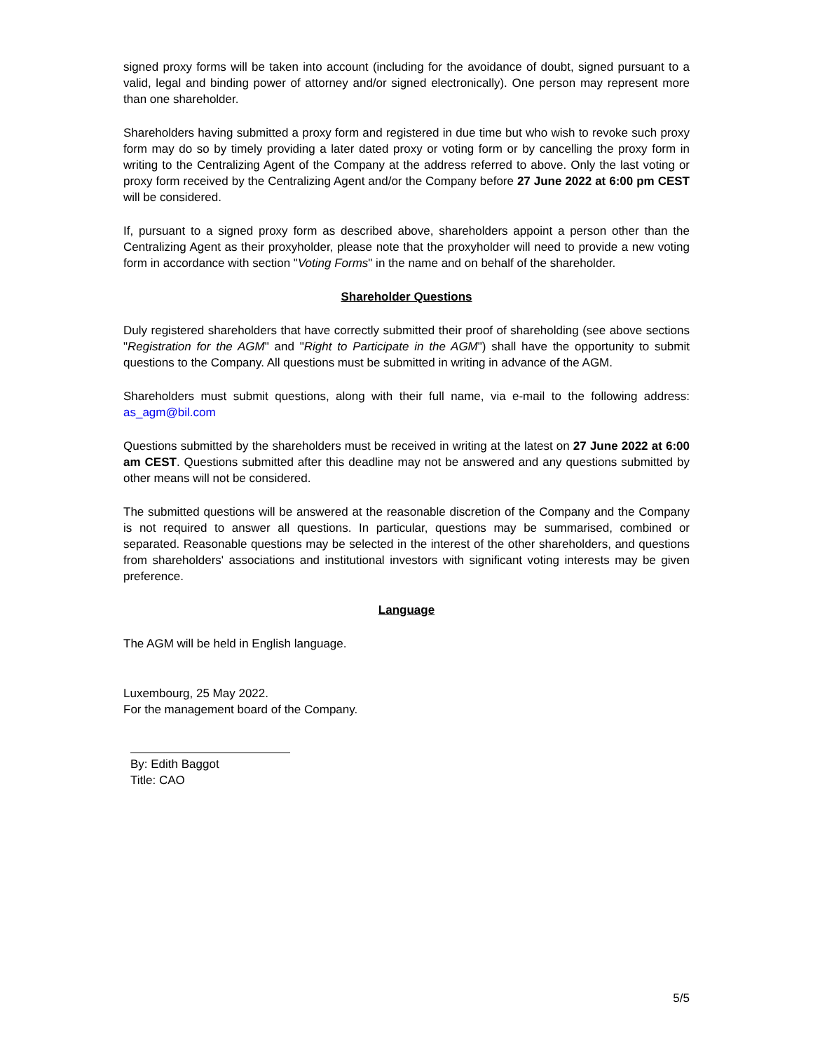signed proxy forms will be taken into account (including for the avoidance of doubt, signed pursuant to a valid, legal and binding power of attorney and/or signed electronically). One person may represent more than one shareholder.
Shareholders having submitted a proxy form and registered in due time but who wish to revoke such proxy form may do so by timely providing a later dated proxy or voting form or by cancelling the proxy form in writing to the Centralizing Agent of the Company at the address referred to above. Only the last voting or proxy form received by the Centralizing Agent and/or the Company before 27 June 2022 at 6:00 pm CEST will be considered.
If, pursuant to a signed proxy form as described above, shareholders appoint a person other than the Centralizing Agent as their proxyholder, please note that the proxyholder will need to provide a new voting form in accordance with section "Voting Forms" in the name and on behalf of the shareholder.
Shareholder Questions
Duly registered shareholders that have correctly submitted their proof of shareholding (see above sections "Registration for the AGM" and "Right to Participate in the AGM") shall have the opportunity to submit questions to the Company. All questions must be submitted in writing in advance of the AGM.
Shareholders must submit questions, along with their full name, via e-mail to the following address: as_agm@bil.com
Questions submitted by the shareholders must be received in writing at the latest on 27 June 2022 at 6:00 am CEST. Questions submitted after this deadline may not be answered and any questions submitted by other means will not be considered.
The submitted questions will be answered at the reasonable discretion of the Company and the Company is not required to answer all questions. In particular, questions may be summarised, combined or separated. Reasonable questions may be selected in the interest of the other shareholders, and questions from shareholders' associations and institutional investors with significant voting interests may be given preference.
Language
The AGM will be held in English language.
Luxembourg, 25 May 2022.
For the management board of the Company.
By: Edith Baggot
Title: CAO
5/5